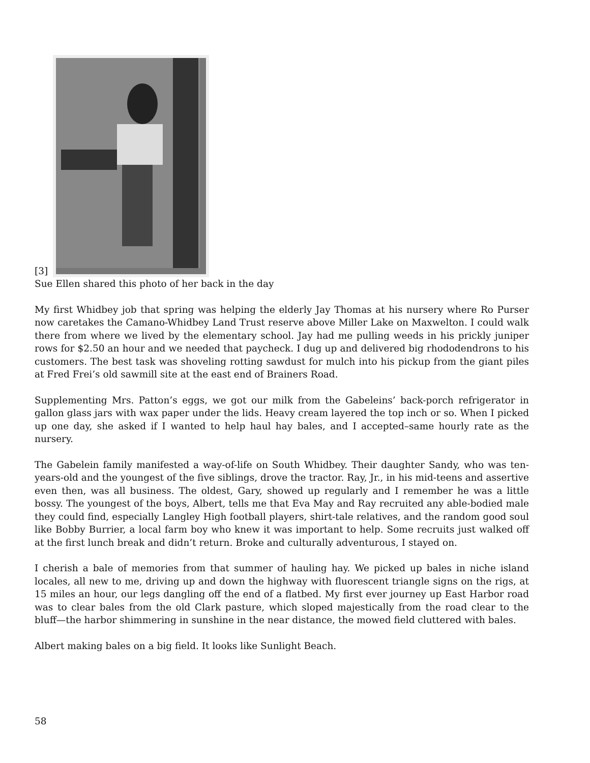[3]
Sue Ellen shared this photo of her back in the day
My first Whidbey job that spring was helping the elderly Jay Thomas at his nursery where Ro Purser now caretakes the Camano-Whidbey Land Trust reserve above Miller Lake on Maxwelton. I could walk there from where we lived by the elementary school. Jay had me pulling weeds in his prickly juniper rows for $2.50 an hour and we needed that paycheck. I dug up and delivered big rhododendrons to his customers. The best task was shoveling rotting sawdust for mulch into his pickup from the giant piles at Fred Frei’s old sawmill site at the east end of Brainers Road.
Supplementing Mrs. Patton’s eggs, we got our milk from the Gabeleins’ back-porch refrigerator in gallon glass jars with wax paper under the lids. Heavy cream layered the top inch or so. When I picked up one day, she asked if I wanted to help haul hay bales, and I accepted–same hourly rate as the nursery.
The Gabelein family manifested a way-of-life on South Whidbey. Their daughter Sandy, who was ten-years-old and the youngest of the five siblings, drove the tractor. Ray, Jr., in his mid-teens and assertive even then, was all business. The oldest, Gary, showed up regularly and I remember he was a little bossy. The youngest of the boys, Albert, tells me that Eva May and Ray recruited any able-bodied male they could find, especially Langley High football players, shirt-tale relatives, and the random good soul like Bobby Burrier, a local farm boy who knew it was important to help. Some recruits just walked off at the first lunch break and didn’t return. Broke and culturally adventurous, I stayed on.
I cherish a bale of memories from that summer of hauling hay. We picked up bales in niche island locales, all new to me, driving up and down the highway with fluorescent triangle signs on the rigs, at 15 miles an hour, our legs dangling off the end of a flatbed. My first ever journey up East Harbor road was to clear bales from the old Clark pasture, which sloped majestically from the road clear to the bluff—the harbor shimmering in sunshine in the near distance, the mowed field cluttered with bales.
Albert making bales on a big field. It looks like Sunlight Beach.
58